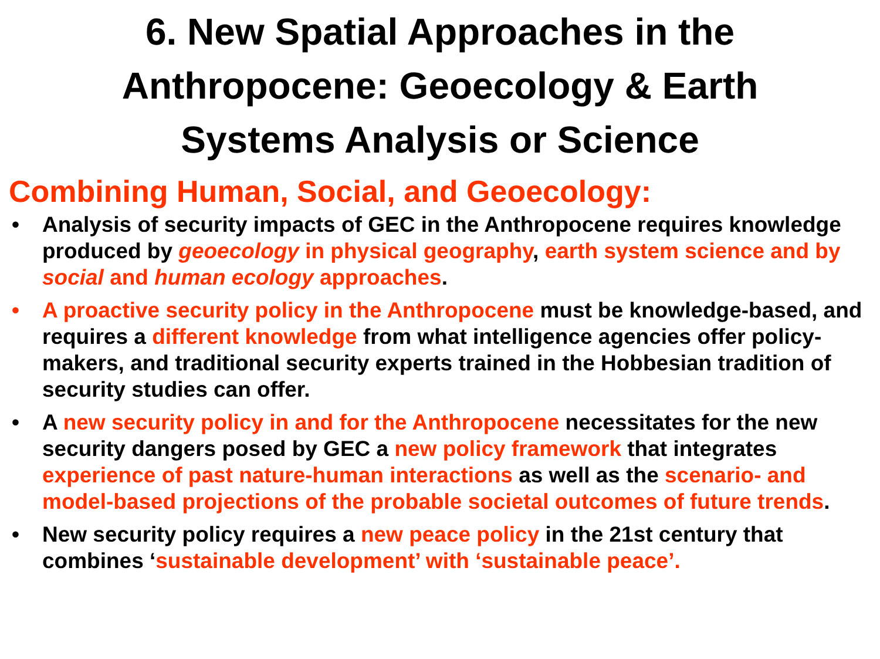6. New Spatial Approaches in the
Anthropocene: Geoecology & Earth
Systems Analysis or Science
Combining Human, Social, and Geoecology:
• Analysis of security impacts of GEC in the Anthropocene requires knowledge produced by geoecology in physical geography, earth system science and by social and human ecology approaches.
• A proactive security policy in the Anthropocene must be knowledge-based, and requires a different knowledge from what intelligence agencies offer policy-makers, and traditional security experts trained in the Hobbesian tradition of security studies can offer.
• A new security policy in and for the Anthropocene necessitates for the new security dangers posed by GEC a new policy framework that integrates experience of past nature-human interactions as well as the scenario- and model-based projections of the probable societal outcomes of future trends.
• New security policy requires a new peace policy in the 21st century that combines ‘sustainable development’ with ‘sustainable peace’.